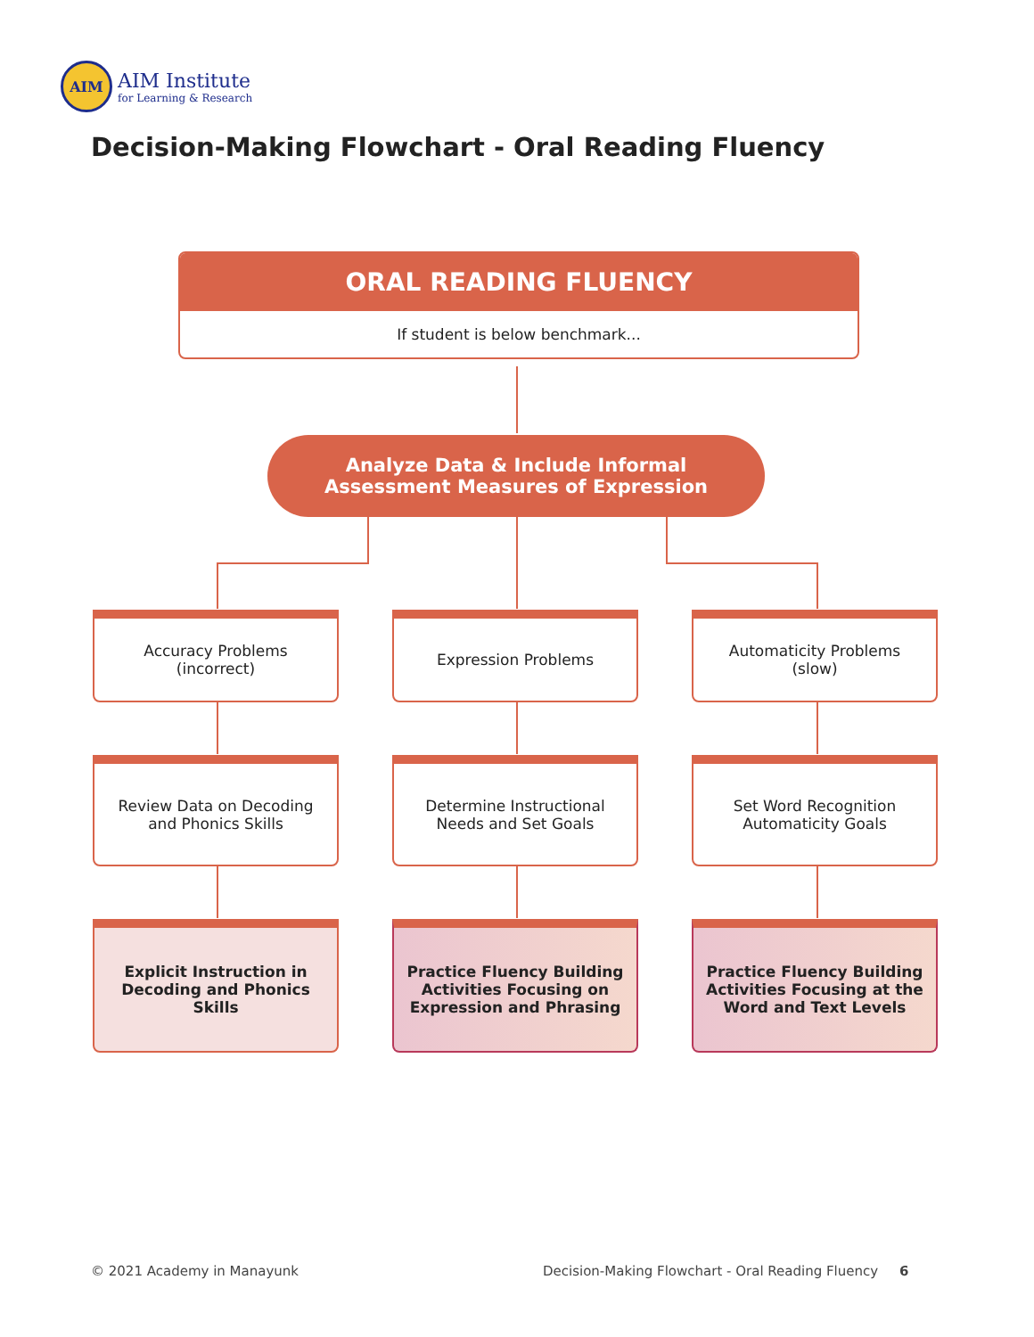AIM
AIM Institute
for Learning & Research
Decision-Making Flowchart - Oral Reading Fluency
ORAL READING FLUENCY
If student is below benchmark...
Analyze Data & Include Informal
Assessment Measures of Expression
Accuracy Problems
(incorrect)
Expression Problems
Automaticity Problems
(slow)
Review Data on Decoding and Phonics Skills
Determine Instructional Needs and Set Goals
Set Word Recognition Automaticity Goals
Explicit Instruction in Decoding and Phonics Skills
Practice Fluency Building Activities Focusing on Expression and Phrasing
Practice Fluency Building Activities Focusing at the Word and Text Levels
© 2021 Academy in Manayunk
Decision-Making Flowchart - Oral Reading Fluency 6